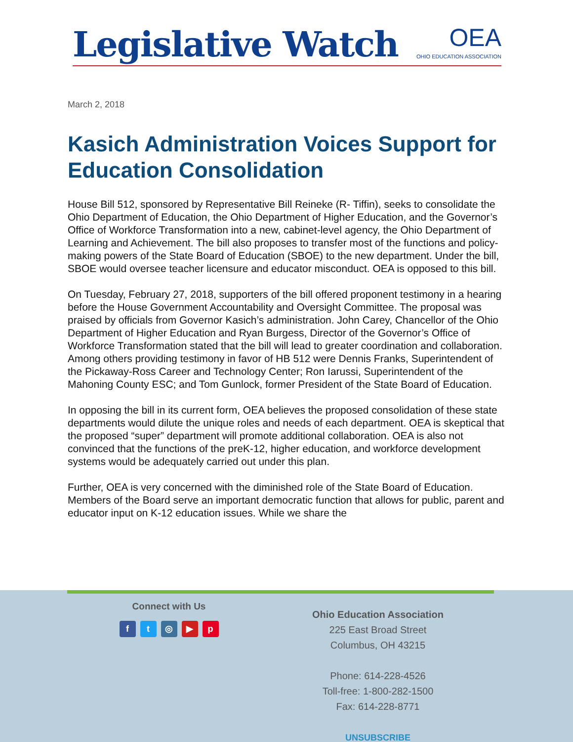Legislative Watch
OEA
OHIO EDUCATION ASSOCIATION
March 2, 2018
Kasich Administration Voices Support for Education Consolidation
House Bill 512, sponsored by Representative Bill Reineke (R- Tiffin), seeks to consolidate the Ohio Department of Education, the Ohio Department of Higher Education, and the Governor’s Office of Workforce Transformation into a new, cabinet-level agency, the Ohio Department of Learning and Achievement. The bill also proposes to transfer most of the functions and policy-making powers of the State Board of Education (SBOE) to the new department. Under the bill, SBOE would oversee teacher licensure and educator misconduct. OEA is opposed to this bill.
On Tuesday, February 27, 2018, supporters of the bill offered proponent testimony in a hearing before the House Government Accountability and Oversight Committee. The proposal was praised by officials from Governor Kasich’s administration. John Carey, Chancellor of the Ohio Department of Higher Education and Ryan Burgess, Director of the Governor’s Office of Workforce Transformation stated that the bill will lead to greater coordination and collaboration. Among others providing testimony in favor of HB 512 were Dennis Franks, Superintendent of the Pickaway-Ross Career and Technology Center; Ron Iarussi, Superintendent of the Mahoning County ESC; and Tom Gunlock, former President of the State Board of Education.
In opposing the bill in its current form, OEA believes the proposed consolidation of these state departments would dilute the unique roles and needs of each department. OEA is skeptical that the proposed “super” department will promote additional collaboration. OEA is also not convinced that the functions of the preK-12, higher education, and workforce development systems would be adequately carried out under this plan.
Further, OEA is very concerned with the diminished role of the State Board of Education. Members of the Board serve an important democratic function that allows for public, parent and educator input on K-12 education issues. While we share the
Connect with Us
ft ◎ ▶ p
Ohio Education Association
225 East Broad Street
Columbus, OH 43215
Phone: 614-228-4526
Toll-free: 1-800-282-1500
Fax: 614-228-8771
UNSUBSCRIBE